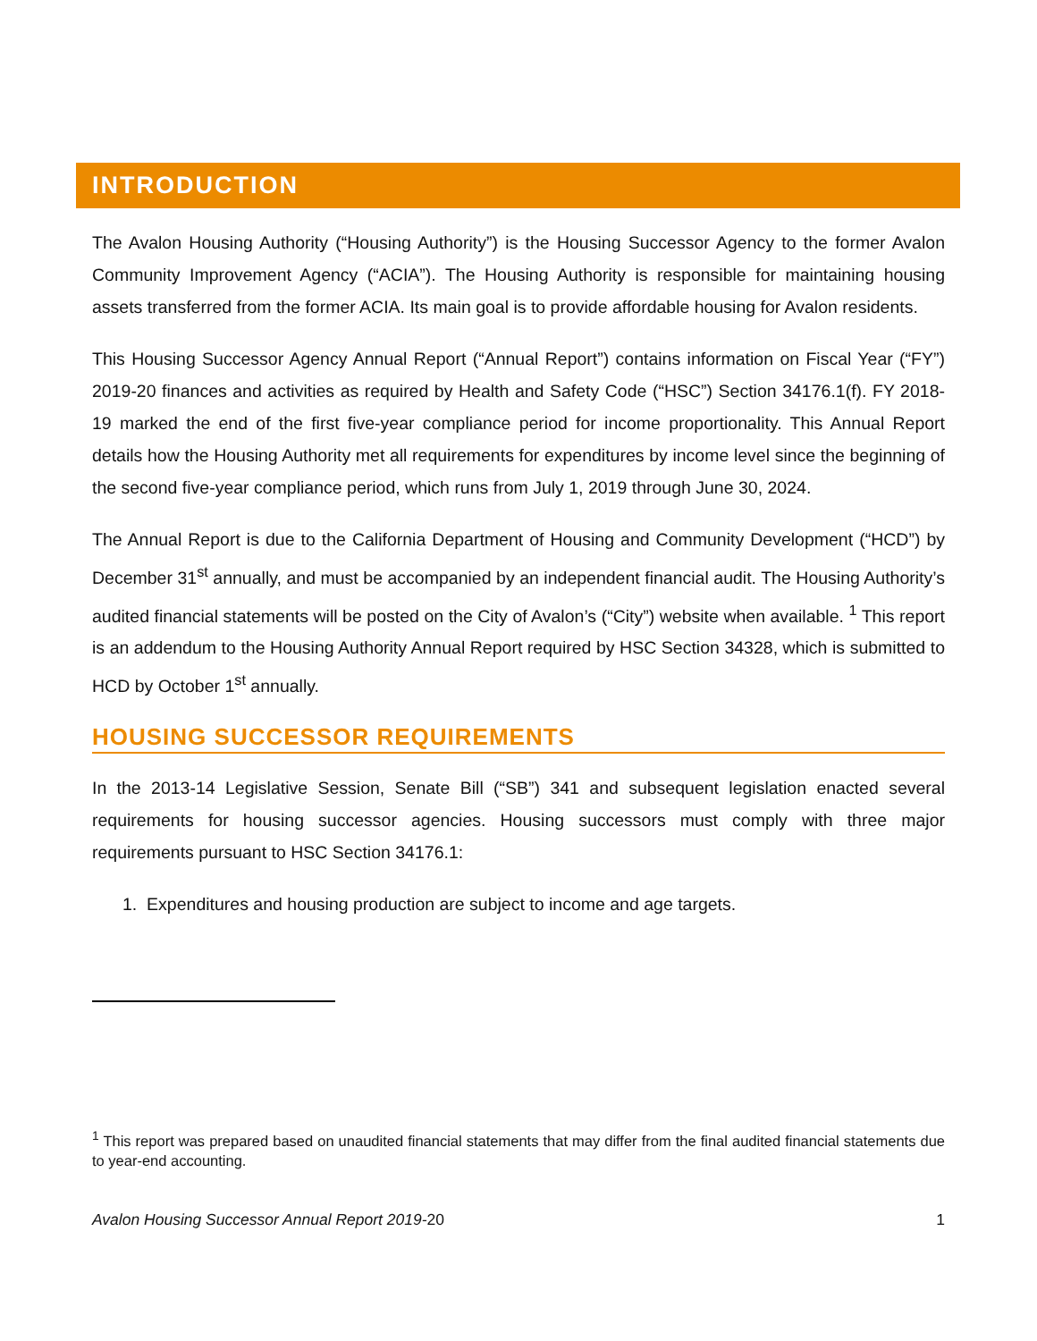INTRODUCTION
The Avalon Housing Authority (“Housing Authority”) is the Housing Successor Agency to the former Avalon Community Improvement Agency (“ACIA”). The Housing Authority is responsible for maintaining housing assets transferred from the former ACIA. Its main goal is to provide affordable housing for Avalon residents.
This Housing Successor Agency Annual Report (“Annual Report”) contains information on Fiscal Year (“FY”) 2019-20 finances and activities as required by Health and Safety Code (“HSC”) Section 34176.1(f). FY 2018-19 marked the end of the first five-year compliance period for income proportionality. This Annual Report details how the Housing Authority met all requirements for expenditures by income level since the beginning of the second five-year compliance period, which runs from July 1, 2019 through June 30, 2024.
The Annual Report is due to the California Department of Housing and Community Development (“HCD”) by December 31<sup>st</sup> annually, and must be accompanied by an independent financial audit. The Housing Authority’s audited financial statements will be posted on the City of Avalon’s (“City”) website when available. <sup>1</sup> This report is an addendum to the Housing Authority Annual Report required by HSC Section 34328, which is submitted to HCD by October 1<sup>st</sup> annually.
HOUSING SUCCESSOR REQUIREMENTS
In the 2013-14 Legislative Session, Senate Bill (“SB”) 341 and subsequent legislation enacted several requirements for housing successor agencies. Housing successors must comply with three major requirements pursuant to HSC Section 34176.1:
1. Expenditures and housing production are subject to income and age targets.
<sup>1</sup> This report was prepared based on unaudited financial statements that may differ from the final audited financial statements due to year-end accounting.
Avalon Housing Successor Annual Report 2019-20 1